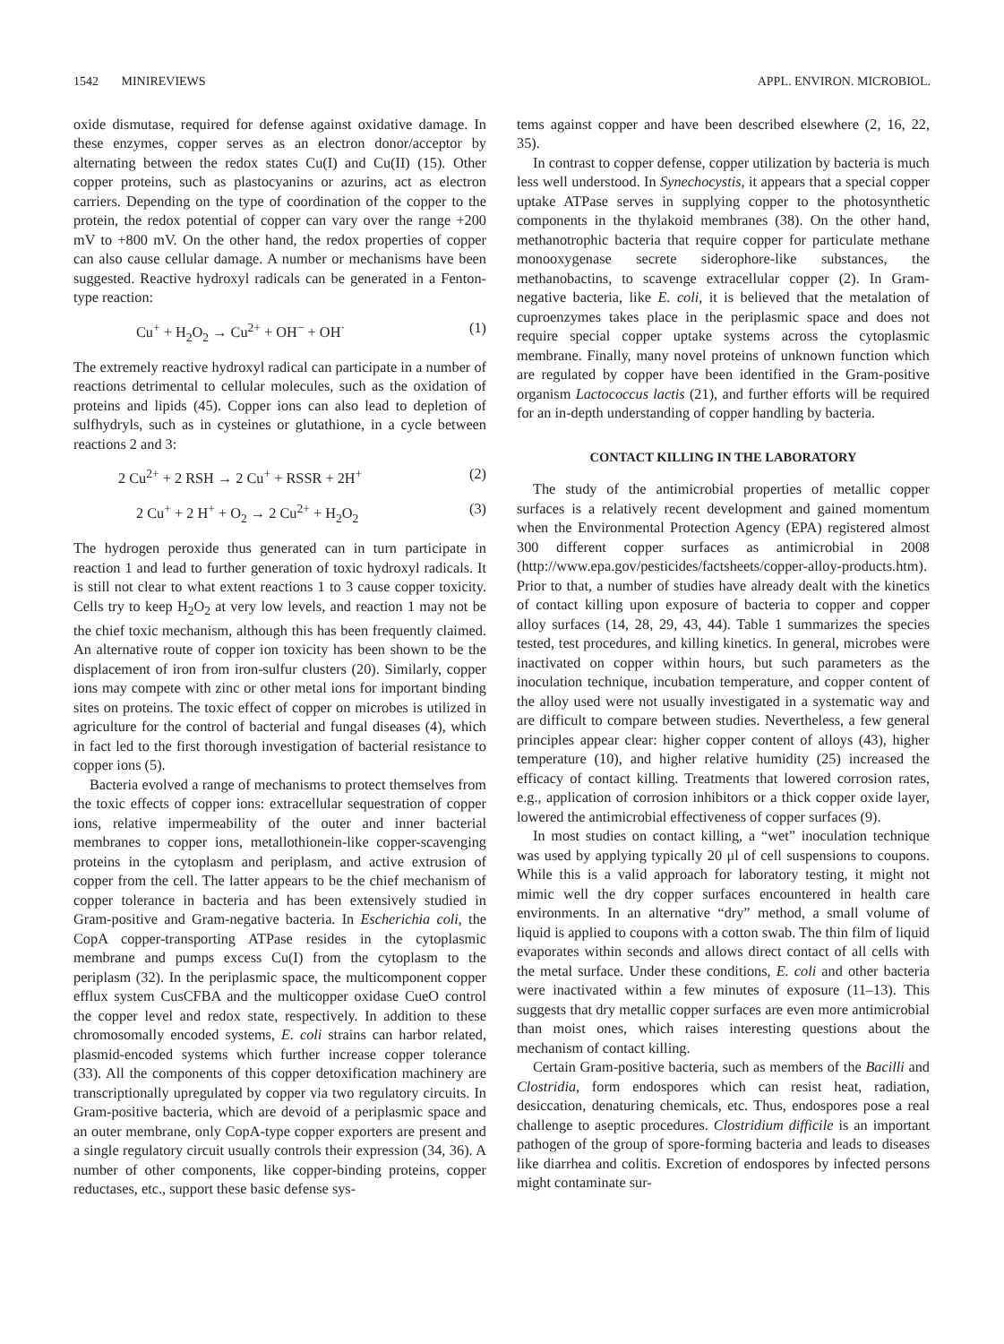1542 MINIREVIEWS APPL. ENVIRON. MICROBIOL.
oxide dismutase, required for defense against oxidative damage. In these enzymes, copper serves as an electron donor/acceptor by alternating between the redox states Cu(I) and Cu(II) (15). Other copper proteins, such as plastocyanins or azurins, act as electron carriers. Depending on the type of coordination of the copper to the protein, the redox potential of copper can vary over the range +200 mV to +800 mV. On the other hand, the redox properties of copper can also cause cellular damage. A number or mechanisms have been suggested. Reactive hydroxyl radicals can be generated in a Fenton-type reaction:
Cu<sup>+</sup> + H<sub>2</sub>O<sub>2</sub> → Cu<sup>2+</sup> + OH<sup>−</sup> + OH<sup>·</sup> (1)
The extremely reactive hydroxyl radical can participate in a number of reactions detrimental to cellular molecules, such as the oxidation of proteins and lipids (45). Copper ions can also lead to depletion of sulfhydryls, such as in cysteines or glutathione, in a cycle between reactions 2 and 3:
2 Cu<sup>2+</sup> + 2 RSH → 2 Cu<sup>+</sup> + RSSR + 2H<sup>+</sup> (2)
2 Cu<sup>+</sup> + 2 H<sup>+</sup> + O<sub>2</sub> → 2 Cu<sup>2+</sup> + H<sub>2</sub>O<sub>2</sub> (3)
The hydrogen peroxide thus generated can in turn participate in reaction 1 and lead to further generation of toxic hydroxyl radicals. It is still not clear to what extent reactions 1 to 3 cause copper toxicity. Cells try to keep H<sub>2</sub>O<sub>2</sub> at very low levels, and reaction 1 may not be the chief toxic mechanism, although this has been frequently claimed. An alternative route of copper ion toxicity has been shown to be the displacement of iron from iron-sulfur clusters (20). Similarly, copper ions may compete with zinc or other metal ions for important binding sites on proteins. The toxic effect of copper on microbes is utilized in agriculture for the control of bacterial and fungal diseases (4), which in fact led to the first thorough investigation of bacterial resistance to copper ions (5).
Bacteria evolved a range of mechanisms to protect themselves from the toxic effects of copper ions: extracellular sequestration of copper ions, relative impermeability of the outer and inner bacterial membranes to copper ions, metallothionein-like copper-scavenging proteins in the cytoplasm and periplasm, and active extrusion of copper from the cell. The latter appears to be the chief mechanism of copper tolerance in bacteria and has been extensively studied in Gram-positive and Gram-negative bacteria. In Escherichia coli, the CopA copper-transporting ATPase resides in the cytoplasmic membrane and pumps excess Cu(I) from the cytoplasm to the periplasm (32). In the periplasmic space, the multicomponent copper efflux system CusCFBA and the multicopper oxidase CueO control the copper level and redox state, respectively. In addition to these chromosomally encoded systems, E. coli strains can harbor related, plasmid-encoded systems which further increase copper tolerance (33). All the components of this copper detoxification machinery are transcriptionally upregulated by copper via two regulatory circuits. In Gram-positive bacteria, which are devoid of a periplasmic space and an outer membrane, only CopA-type copper exporters are present and a single regulatory circuit usually controls their expression (34, 36). A number of other components, like copper-binding proteins, copper reductases, etc., support these basic defense sys-
tems against copper and have been described elsewhere (2, 16, 22, 35).
In contrast to copper defense, copper utilization by bacteria is much less well understood. In Synechocystis, it appears that a special copper uptake ATPase serves in supplying copper to the photosynthetic components in the thylakoid membranes (38). On the other hand, methanotrophic bacteria that require copper for particulate methane monooxygenase secrete siderophore-like substances, the methanobactins, to scavenge extracellular copper (2). In Gram-negative bacteria, like E. coli, it is believed that the metalation of cuproenzymes takes place in the periplasmic space and does not require special copper uptake systems across the cytoplasmic membrane. Finally, many novel proteins of unknown function which are regulated by copper have been identified in the Gram-positive organism Lactococcus lactis (21), and further efforts will be required for an in-depth understanding of copper handling by bacteria.
CONTACT KILLING IN THE LABORATORY
The study of the antimicrobial properties of metallic copper surfaces is a relatively recent development and gained momentum when the Environmental Protection Agency (EPA) registered almost 300 different copper surfaces as antimicrobial in 2008 (http://www.epa.gov/pesticides/factsheets/copper-alloy-products.htm). Prior to that, a number of studies have already dealt with the kinetics of contact killing upon exposure of bacteria to copper and copper alloy surfaces (14, 28, 29, 43, 44). Table 1 summarizes the species tested, test procedures, and killing kinetics. In general, microbes were inactivated on copper within hours, but such parameters as the inoculation technique, incubation temperature, and copper content of the alloy used were not usually investigated in a systematic way and are difficult to compare between studies. Nevertheless, a few general principles appear clear: higher copper content of alloys (43), higher temperature (10), and higher relative humidity (25) increased the efficacy of contact killing. Treatments that lowered corrosion rates, e.g., application of corrosion inhibitors or a thick copper oxide layer, lowered the antimicrobial effectiveness of copper surfaces (9).
In most studies on contact killing, a “wet” inoculation technique was used by applying typically 20 μl of cell suspensions to coupons. While this is a valid approach for laboratory testing, it might not mimic well the dry copper surfaces encountered in health care environments. In an alternative “dry” method, a small volume of liquid is applied to coupons with a cotton swab. The thin film of liquid evaporates within seconds and allows direct contact of all cells with the metal surface. Under these conditions, E. coli and other bacteria were inactivated within a few minutes of exposure (11–13). This suggests that dry metallic copper surfaces are even more antimicrobial than moist ones, which raises interesting questions about the mechanism of contact killing.
Certain Gram-positive bacteria, such as members of the Bacilli and Clostridia, form endospores which can resist heat, radiation, desiccation, denaturing chemicals, etc. Thus, endospores pose a real challenge to aseptic procedures. Clostridium difficile is an important pathogen of the group of spore-forming bacteria and leads to diseases like diarrhea and colitis. Excretion of endospores by infected persons might contaminate sur-